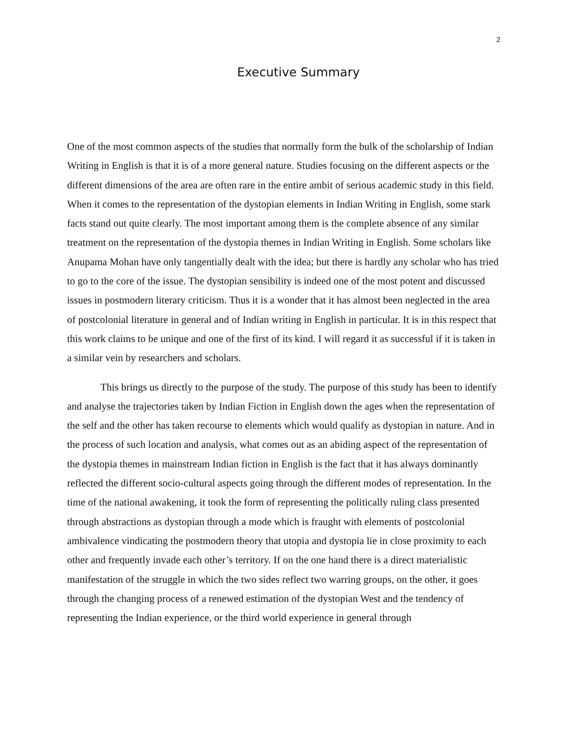2
Executive Summary
One of the most common aspects of the studies that normally form the bulk of the scholarship of Indian Writing in English is that it is of a more general nature. Studies focusing on the different aspects or the different dimensions of the area are often rare in the entire ambit of serious academic study in this field. When it comes to the representation of the dystopian elements in Indian Writing in English, some stark facts stand out quite clearly. The most important among them is the complete absence of any similar treatment on the representation of the dystopia themes in Indian Writing in English. Some scholars like Anupama Mohan have only tangentially dealt with the idea; but there is hardly any scholar who has tried to go to the core of the issue. The dystopian sensibility is indeed one of the most potent and discussed issues in postmodern literary criticism. Thus it is a wonder that it has almost been neglected in the area of postcolonial literature in general and of Indian writing in English in particular. It is in this respect that this work claims to be unique and one of the first of its kind. I will regard it as successful if it is taken in a similar vein by researchers and scholars.
This brings us directly to the purpose of the study. The purpose of this study has been to identify and analyse the trajectories taken by Indian Fiction in English down the ages when the representation of the self and the other has taken recourse to elements which would qualify as dystopian in nature. And in the process of such location and analysis, what comes out as an abiding aspect of the representation of the dystopia themes in mainstream Indian fiction in English is the fact that it has always dominantly reflected the different socio-cultural aspects going through the different modes of representation. In the time of the national awakening, it took the form of representing the politically ruling class presented through abstractions as dystopian through a mode which is fraught with elements of postcolonial ambivalence vindicating the postmodern theory that utopia and dystopia lie in close proximity to each other and frequently invade each other’s territory. If on the one hand there is a direct materialistic manifestation of the struggle in which the two sides reflect two warring groups, on the other, it goes through the changing process of a renewed estimation of the dystopian West and the tendency of representing the Indian experience, or the third world experience in general through